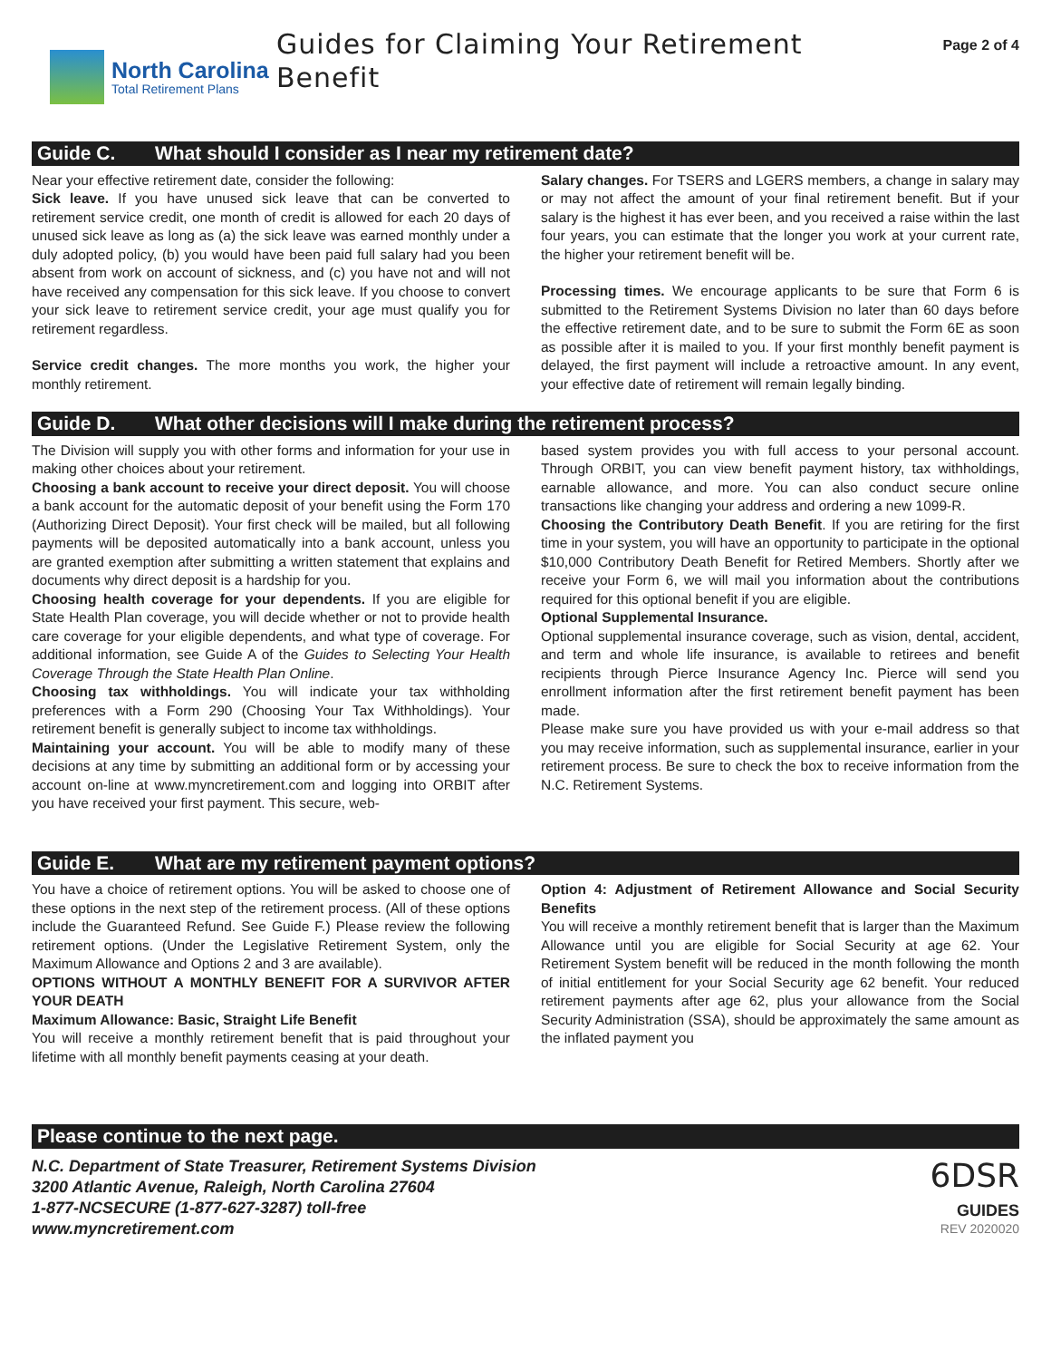North Carolina
Total Retirement Plans
Guides for Claiming Your Retirement
Benefit
Page 2 of 4
Guide C. What should I consider as I near my retirement date?
Near your effective retirement date, consider the following:
Sick leave. If you have unused sick leave that can be converted to retirement service credit, one month of credit is allowed for each 20 days of unused sick leave as long as (a) the sick leave was earned monthly under a duly adopted policy, (b) you would have been paid full salary had you been absent from work on account of sickness, and (c) you have not and will not have received any compensation for this sick leave. If you choose to convert your sick leave to retirement service credit, your age must qualify you for retirement regardless.
Service credit changes. The more months you work, the higher your monthly retirement.
Salary changes. For TSERS and LGERS members, a change in salary may or may not affect the amount of your final retirement benefit. But if your salary is the highest it has ever been, and you received a raise within the last four years, you can estimate that the longer you work at your current rate, the higher your retirement benefit will be.
Processing times. We encourage applicants to be sure that Form 6 is submitted to the Retirement Systems Division no later than 60 days before the effective retirement date, and to be sure to submit the Form 6E as soon as possible after it is mailed to you. If your first monthly benefit payment is delayed, the first payment will include a retroactive amount. In any event, your effective date of retirement will remain legally binding.
Guide D. What other decisions will I make during the retirement process?
The Division will supply you with other forms and information for your use in making other choices about your retirement.
Choosing a bank account to receive your direct deposit. You will choose a bank account for the automatic deposit of your benefit using the Form 170 (Authorizing Direct Deposit). Your first check will be mailed, but all following payments will be deposited automatically into a bank account, unless you are granted exemption after submitting a written statement that explains and documents why direct deposit is a hardship for you.
Choosing health coverage for your dependents. If you are eligible for State Health Plan coverage, you will decide whether or not to provide health care coverage for your eligible dependents, and what type of coverage. For additional information, see Guide A of the Guides to Selecting Your Health Coverage Through the State Health Plan Online.
Choosing tax withholdings. You will indicate your tax withholding preferences with a Form 290 (Choosing Your Tax Withholdings). Your retirement benefit is generally subject to income tax withholdings.
Maintaining your account. You will be able to modify many of these decisions at any time by submitting an additional form or by accessing your account on-line at www.myncretirement.com and logging into ORBIT after you have received your first payment. This secure, web-
based system provides you with full access to your personal account. Through ORBIT, you can view benefit payment history, tax withholdings, earnable allowance, and more. You can also conduct secure online transactions like changing your address and ordering a new 1099-R.
Choosing the Contributory Death Benefit. If you are retiring for the first time in your system, you will have an opportunity to participate in the optional $10,000 Contributory Death Benefit for Retired Members. Shortly after we receive your Form 6, we will mail you information about the contributions required for this optional benefit if you are eligible.
Optional Supplemental Insurance.
Optional supplemental insurance coverage, such as vision, dental, accident, and term and whole life insurance, is available to retirees and benefit recipients through Pierce Insurance Agency Inc. Pierce will send you enrollment information after the first retirement benefit payment has been made.
Please make sure you have provided us with your e-mail address so that you may receive information, such as supplemental insurance, earlier in your retirement process. Be sure to check the box to receive information from the N.C. Retirement Systems.
Guide E. What are my retirement payment options?
You have a choice of retirement options. You will be asked to choose one of these options in the next step of the retirement process. (All of these options include the Guaranteed Refund. See Guide F.) Please review the following retirement options. (Under the Legislative Retirement System, only the Maximum Allowance and Options 2 and 3 are available).
OPTIONS WITHOUT A MONTHLY BENEFIT FOR A SURVIVOR AFTER YOUR DEATH
Maximum Allowance: Basic, Straight Life Benefit
You will receive a monthly retirement benefit that is paid throughout your lifetime with all monthly benefit payments ceasing at your death.
Option 4: Adjustment of Retirement Allowance and Social Security Benefits
You will receive a monthly retirement benefit that is larger than the Maximum Allowance until you are eligible for Social Security at age 62. Your Retirement System benefit will be reduced in the month following the month of initial entitlement for your Social Security age 62 benefit. Your reduced retirement payments after age 62, plus your allowance from the Social Security Administration (SSA), should be approximately the same amount as the inflated payment you
Please continue to the next page.
N.C. Department of State Treasurer, Retirement Systems Division
3200 Atlantic Avenue, Raleigh, North Carolina 27604
1-877-NCSECURE (1-877-627-3287) toll-free
www.myncretirement.com
6DSR
GUIDES
REV 2020020